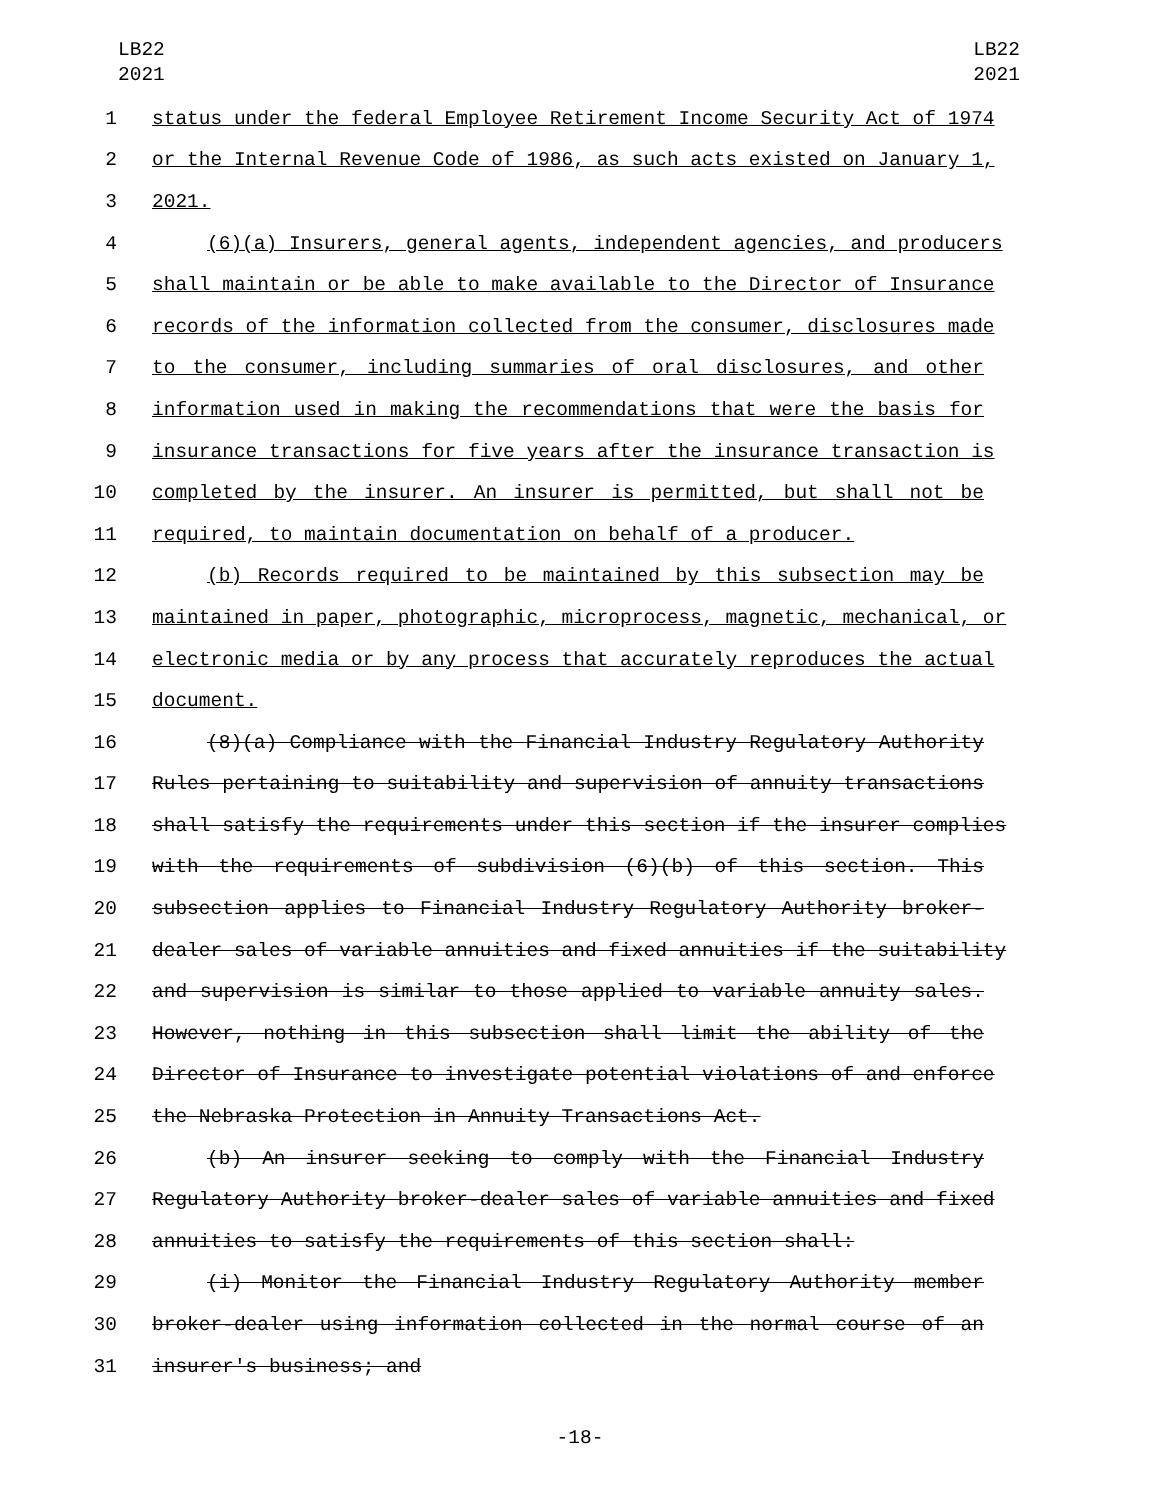LB22
2021
LB22
2021
1 status under the federal Employee Retirement Income Security Act of 1974
2 or the Internal Revenue Code of 1986, as such acts existed on January 1,
3 2021.
4 (6)(a) Insurers, general agents, independent agencies, and producers
5 shall maintain or be able to make available to the Director of Insurance
6 records of the information collected from the consumer, disclosures made
7 to the consumer, including summaries of oral disclosures, and other
8 information used in making the recommendations that were the basis for
9 insurance transactions for five years after the insurance transaction is
10 completed by the insurer. An insurer is permitted, but shall not be
11 required, to maintain documentation on behalf of a producer.
12 (b) Records required to be maintained by this subsection may be
13 maintained in paper, photographic, microprocess, magnetic, mechanical, or
14 electronic media or by any process that accurately reproduces the actual
15 document.
16 (8)(a) Compliance with the Financial Industry Regulatory Authority
17 Rules pertaining to suitability and supervision of annuity transactions
18 shall satisfy the requirements under this section if the insurer complies
19 with the requirements of subdivision (6)(b) of this section. This
20 subsection applies to Financial Industry Regulatory Authority broker-
21 dealer sales of variable annuities and fixed annuities if the suitability
22 and supervision is similar to those applied to variable annuity sales.
23 However, nothing in this subsection shall limit the ability of the
24 Director of Insurance to investigate potential violations of and enforce
25 the Nebraska Protection in Annuity Transactions Act.
26 (b) An insurer seeking to comply with the Financial Industry
27 Regulatory Authority broker-dealer sales of variable annuities and fixed
28 annuities to satisfy the requirements of this section shall:
29 (i) Monitor the Financial Industry Regulatory Authority member
30 broker-dealer using information collected in the normal course of an
31 insurer's business; and
-18-